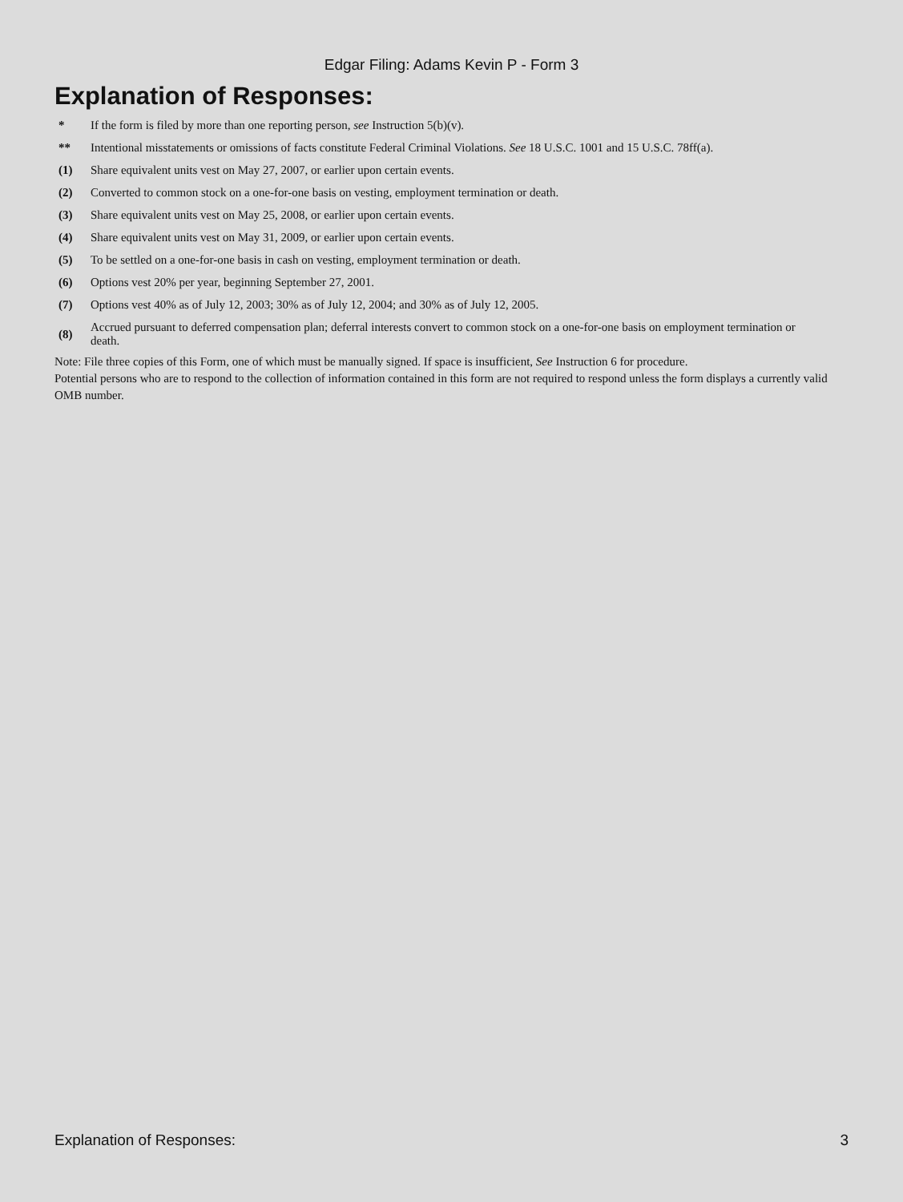Edgar Filing: Adams Kevin P - Form 3
Explanation of Responses:
| * | If the form is filed by more than one reporting person, see Instruction 5(b)(v). |
| ** | Intentional misstatements or omissions of facts constitute Federal Criminal Violations. See 18 U.S.C. 1001 and 15 U.S.C. 78ff(a). |
| (1) | Share equivalent units vest on May 27, 2007, or earlier upon certain events. |
| (2) | Converted to common stock on a one-for-one basis on vesting, employment termination or death. |
| (3) | Share equivalent units vest on May 25, 2008, or earlier upon certain events. |
| (4) | Share equivalent units vest on May 31, 2009, or earlier upon certain events. |
| (5) | To be settled on a one-for-one basis in cash on vesting, employment termination or death. |
| (6) | Options vest 20% per year, beginning September 27, 2001. |
| (7) | Options vest 40% as of July 12, 2003; 30% as of July 12, 2004; and 30% as of July 12, 2005. |
| (8) | Accrued pursuant to deferred compensation plan; deferral interests convert to common stock on a one-for-one basis on employment termination or death. |
Note: File three copies of this Form, one of which must be manually signed. If space is insufficient, See Instruction 6 for procedure.
Potential persons who are to respond to the collection of information contained in this form are not required to respond unless the form displays a currently valid OMB number.
Explanation of Responses: 3